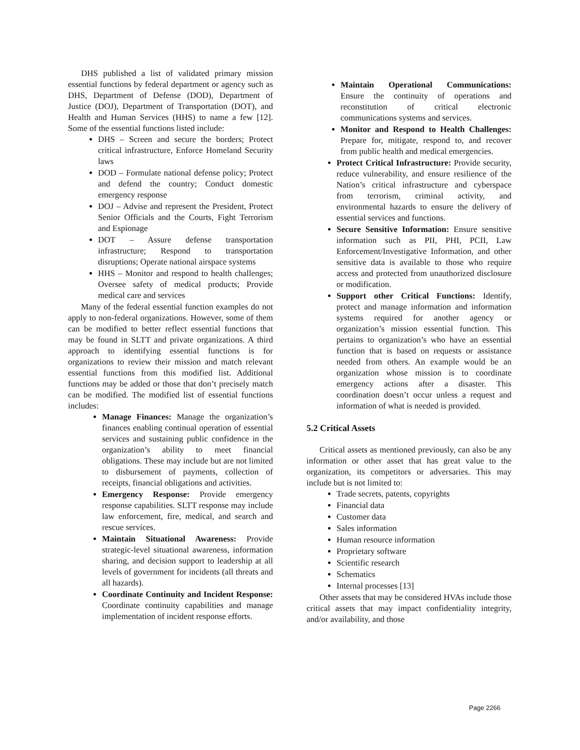DHS published a list of validated primary mission essential functions by federal department or agency such as DHS, Department of Defense (DOD), Department of Justice (DOJ), Department of Transportation (DOT), and Health and Human Services (HHS) to name a few [12]. Some of the essential functions listed include:
DHS – Screen and secure the borders; Protect critical infrastructure, Enforce Homeland Security laws
DOD – Formulate national defense policy; Protect and defend the country; Conduct domestic emergency response
DOJ – Advise and represent the President, Protect Senior Officials and the Courts, Fight Terrorism and Espionage
DOT – Assure defense transportation infrastructure; Respond to transportation disruptions; Operate national airspace systems
HHS – Monitor and respond to health challenges; Oversee safety of medical products; Provide medical care and services
Many of the federal essential function examples do not apply to non-federal organizations. However, some of them can be modified to better reflect essential functions that may be found in SLTT and private organizations. A third approach to identifying essential functions is for organizations to review their mission and match relevant essential functions from this modified list. Additional functions may be added or those that don’t precisely match can be modified. The modified list of essential functions includes:
Manage Finances: Manage the organization’s finances enabling continual operation of essential services and sustaining public confidence in the organization’s ability to meet financial obligations. These may include but are not limited to disbursement of payments, collection of receipts, financial obligations and activities.
Emergency Response: Provide emergency response capabilities. SLTT response may include law enforcement, fire, medical, and search and rescue services.
Maintain Situational Awareness: Provide strategic-level situational awareness, information sharing, and decision support to leadership at all levels of government for incidents (all threats and all hazards).
Coordinate Continuity and Incident Response: Coordinate continuity capabilities and manage implementation of incident response efforts.
Maintain Operational Communications: Ensure the continuity of operations and reconstitution of critical electronic communications systems and services.
Monitor and Respond to Health Challenges: Prepare for, mitigate, respond to, and recover from public health and medical emergencies.
Protect Critical Infrastructure: Provide security, reduce vulnerability, and ensure resilience of the Nation’s critical infrastructure and cyberspace from terrorism, criminal activity, and environmental hazards to ensure the delivery of essential services and functions.
Secure Sensitive Information: Ensure sensitive information such as PII, PHI, PCII, Law Enforcement/Investigative Information, and other sensitive data is available to those who require access and protected from unauthorized disclosure or modification.
Support other Critical Functions: Identify, protect and manage information and information systems required for another agency or organization’s mission essential function. This pertains to organization’s who have an essential function that is based on requests or assistance needed from others. An example would be an organization whose mission is to coordinate emergency actions after a disaster. This coordination doesn’t occur unless a request and information of what is needed is provided.
5.2 Critical Assets
Critical assets as mentioned previously, can also be any information or other asset that has great value to the organization, its competitors or adversaries. This may include but is not limited to:
Trade secrets, patents, copyrights
Financial data
Customer data
Sales information
Human resource information
Proprietary software
Scientific research
Schematics
Internal processes [13]
Other assets that may be considered HVAs include those critical assets that may impact confidentiality integrity, and/or availability, and those
Page 2266